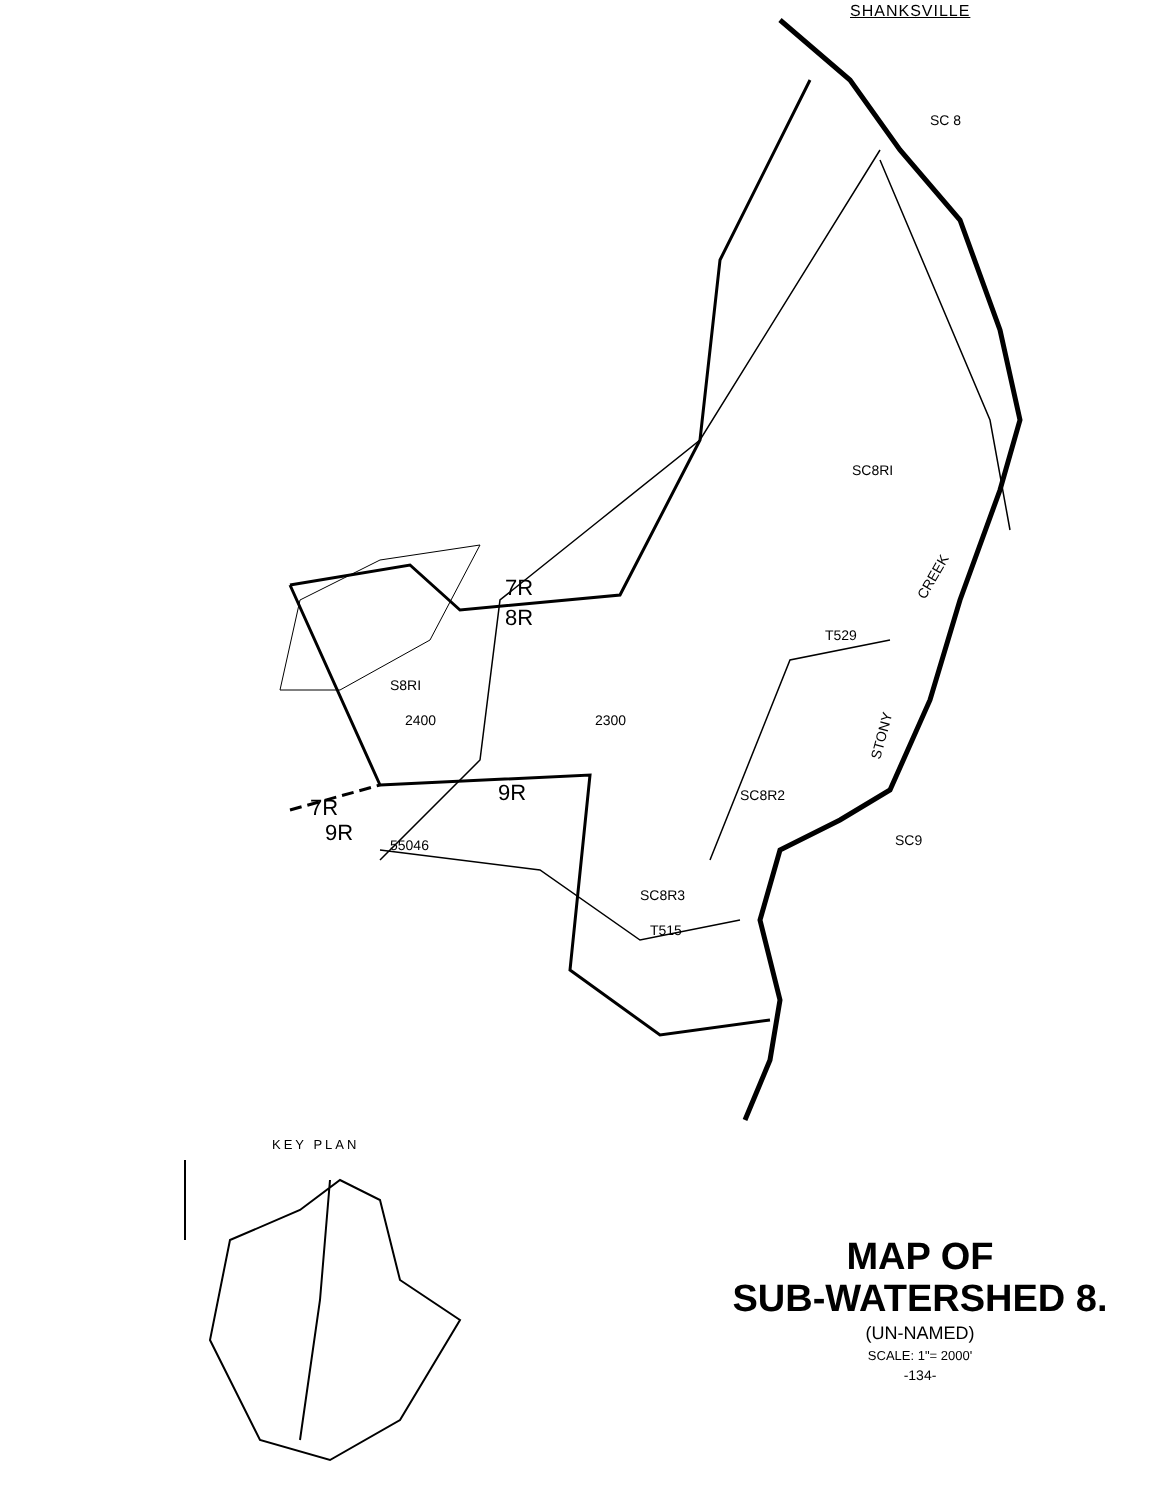SHANKSVILLE
SC 8
SC8RI
S8RI
SC8R2
SC8R3
SC9
2300
2400
55046
T529
T515
7R
8R
9R
7R
9R
CREEK
STONY
KEY PLAN
MAP OF
SUB-WATERSHED 8.
(UN-NAMED)
SCALE: 1"= 2000'
-134-